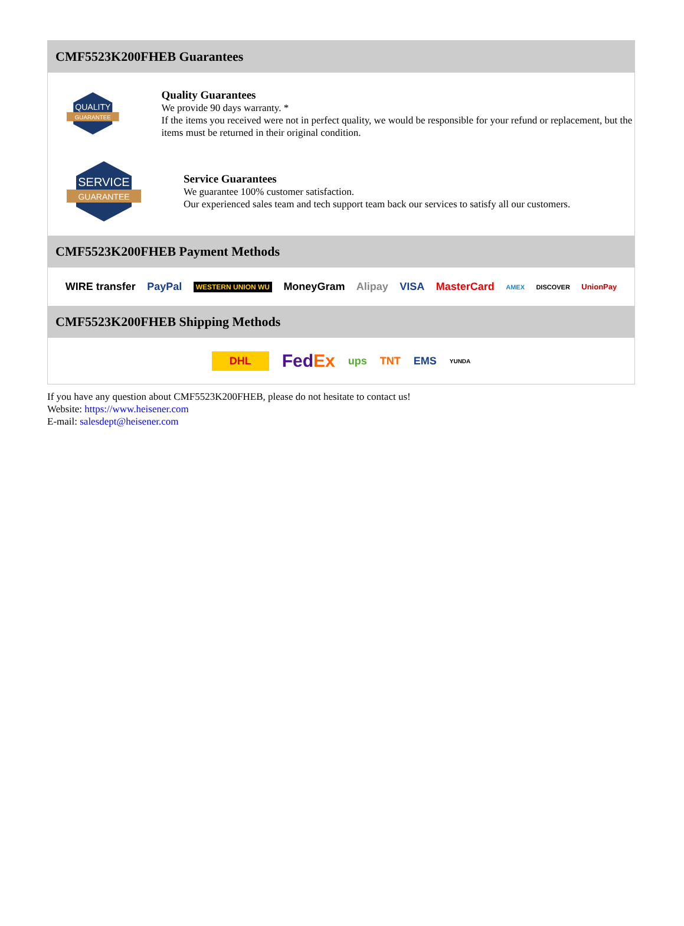CMF5523K200FHEB Guarantees
QUALITY
GUARANTEE
Quality Guarantees
We provide 90 days warranty. *
If the items you received were not in perfect quality, we would be responsible for your refund or replacement, but the items must be returned in their original condition.
SERVICE
GUARANTEE
Service Guarantees
We guarantee 100% customer satisfaction.
Our experienced sales team and tech support team back our services to satisfy all our customers.
CMF5523K200FHEB Payment Methods
WIRE transfer PayPal WESTERN UNION WU MoneyGram Alipay VISA MasterCard AMEX DISCOVER UnionPay
CMF5523K200FHEB Shipping Methods
DHL FedEx ups TNT EMS YUNDA
If you have any question about CMF5523K200FHEB, please do not hesitate to contact us!
Website: https://www.heisener.com
E-mail: salesdept@heisener.com